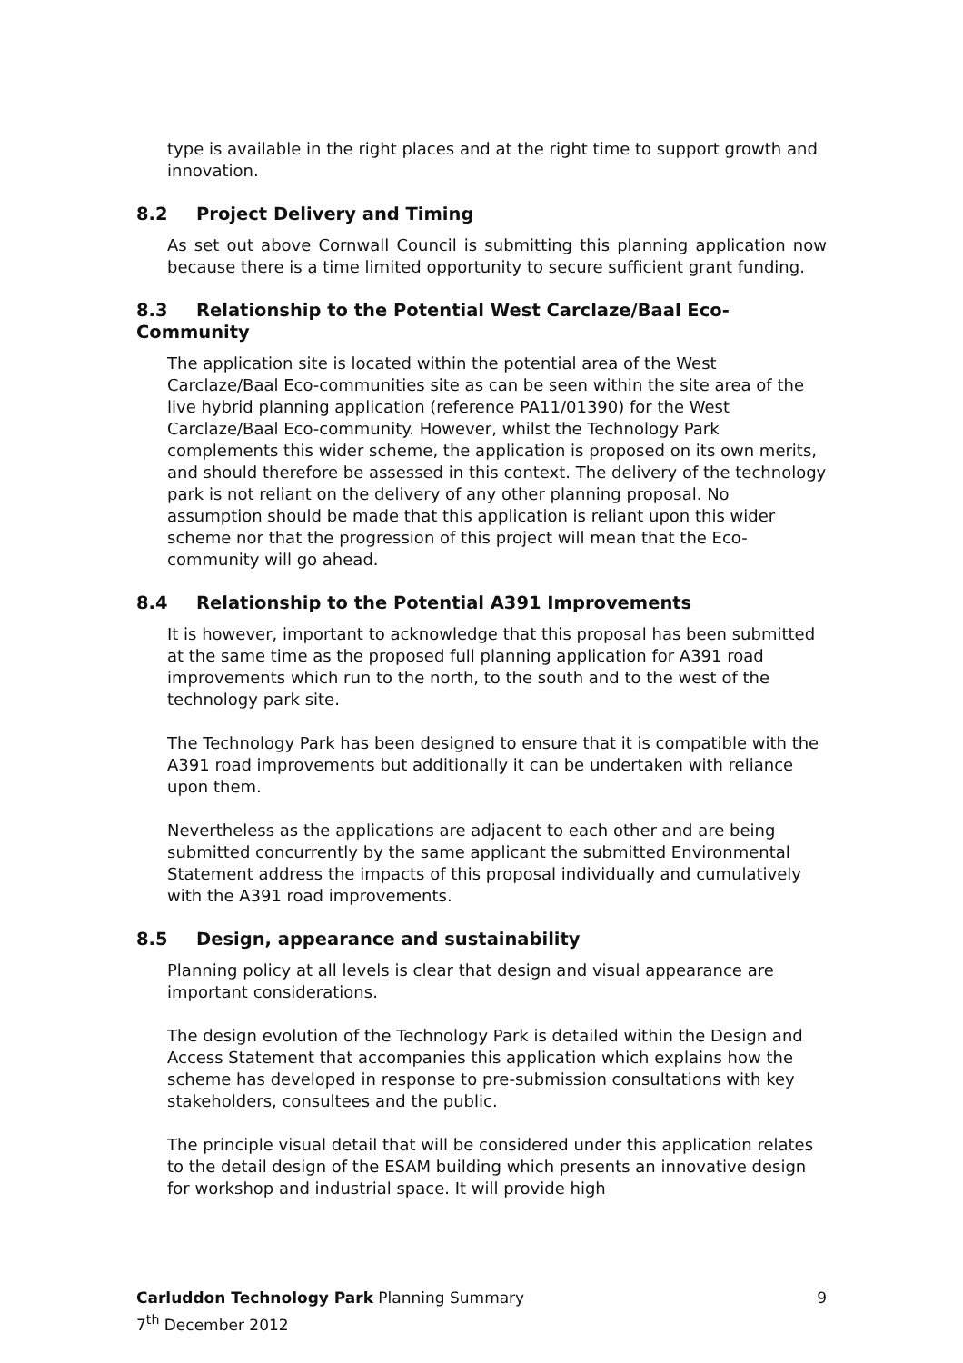type is available in the right places and at the right time to support growth and innovation.
8.2 Project Delivery and Timing
As set out above Cornwall Council is submitting this planning application now because there is a time limited opportunity to secure sufficient grant funding.
8.3 Relationship to the Potential West Carclaze/Baal Eco-Community
The application site is located within the potential area of the West Carclaze/Baal Eco-communities site as can be seen within the site area of the live hybrid planning application (reference PA11/01390) for the West Carclaze/Baal Eco-community. However, whilst the Technology Park complements this wider scheme, the application is proposed on its own merits, and should therefore be assessed in this context. The delivery of the technology park is not reliant on the delivery of any other planning proposal. No assumption should be made that this application is reliant upon this wider scheme nor that the progression of this project will mean that the Eco-community will go ahead.
8.4 Relationship to the Potential A391 Improvements
It is however, important to acknowledge that this proposal has been submitted at the same time as the proposed full planning application for A391 road improvements which run to the north, to the south and to the west of the technology park site.
The Technology Park has been designed to ensure that it is compatible with the A391 road improvements but additionally it can be undertaken with reliance upon them.
Nevertheless as the applications are adjacent to each other and are being submitted concurrently by the same applicant the submitted Environmental Statement address the impacts of this proposal individually and cumulatively with the A391 road improvements.
8.5 Design, appearance and sustainability
Planning policy at all levels is clear that design and visual appearance are important considerations.
The design evolution of the Technology Park is detailed within the Design and Access Statement that accompanies this application which explains how the scheme has developed in response to pre-submission consultations with key stakeholders, consultees and the public.
The principle visual detail that will be considered under this application relates to the detail design of the ESAM building which presents an innovative design for workshop and industrial space. It will provide high
9 Carluddon Technology Park Planning Summary
7<sup>th</sup> December 2012